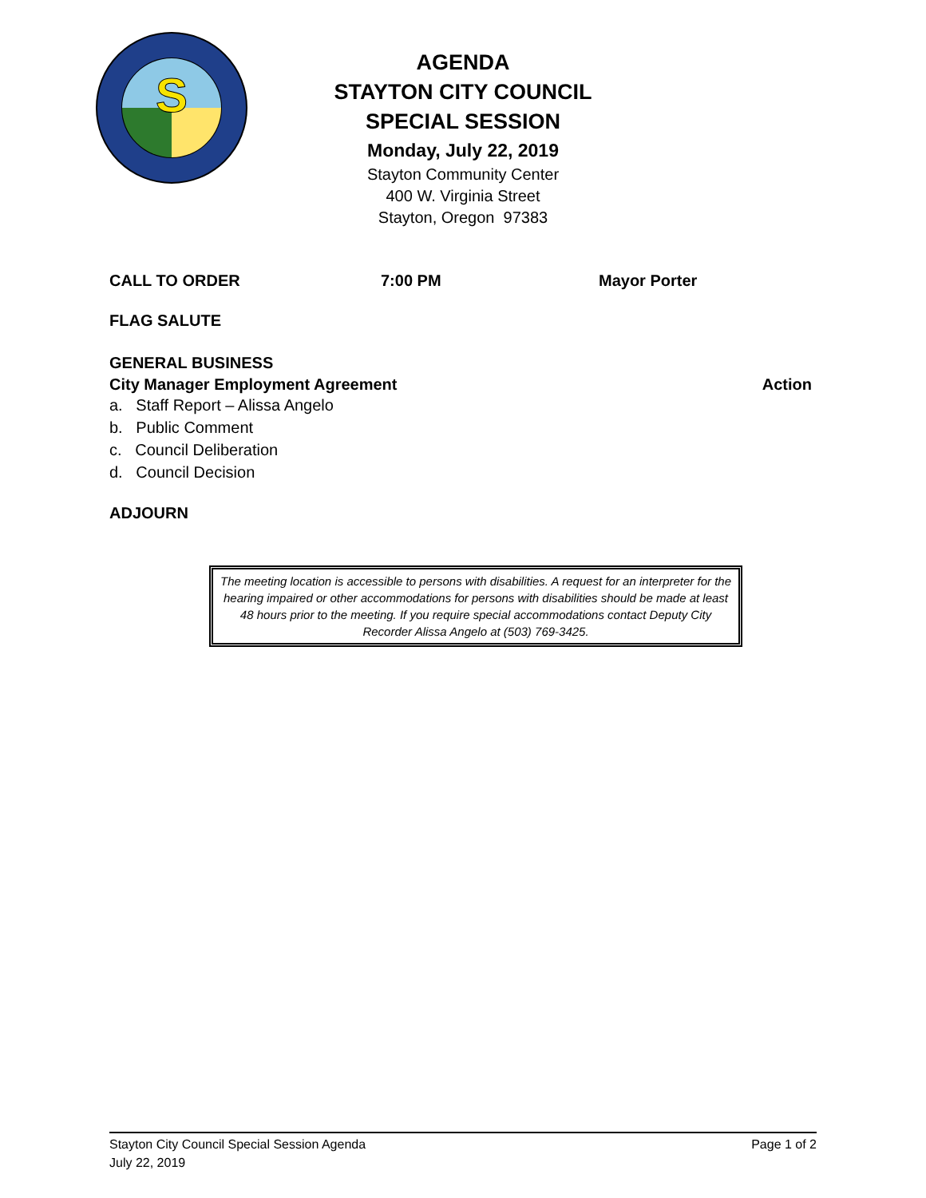S
AGENDA
STAYTON CITY COUNCIL
SPECIAL SESSION
Monday, July 22, 2019
Stayton Community Center
400 W. Virginia Street
Stayton, Oregon 97383
CALL TO ORDER 7:00 PM Mayor Porter
FLAG SALUTE
GENERAL BUSINESS
City Manager Employment Agreement Action
a. Staff Report – Alissa Angelo
b. Public Comment
c. Council Deliberation
d. Council Decision
ADJOURN
The meeting location is accessible to persons with disabilities. A request for an interpreter for the hearing impaired or other accommodations for persons with disabilities should be made at least 48 hours prior to the meeting. If you require special accommodations contact Deputy City Recorder Alissa Angelo at (503) 769-3425.
Stayton City Council Special Session Agenda Page 1 of 2
July 22, 2019